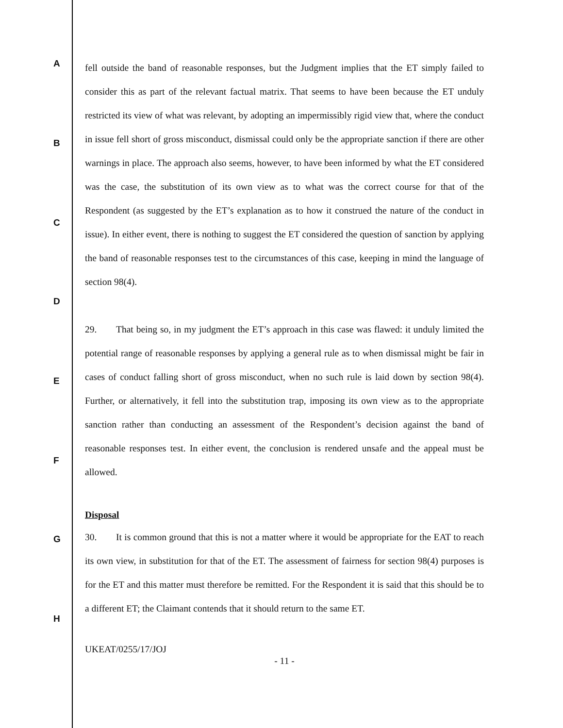A
B
C
D
E
F
G
H
fell outside the band of reasonable responses, but the Judgment implies that the ET simply failed to consider this as part of the relevant factual matrix. That seems to have been because the ET unduly restricted its view of what was relevant, by adopting an impermissibly rigid view that, where the conduct in issue fell short of gross misconduct, dismissal could only be the appropriate sanction if there are other warnings in place. The approach also seems, however, to have been informed by what the ET considered was the case, the substitution of its own view as to what was the correct course for that of the Respondent (as suggested by the ET’s explanation as to how it construed the nature of the conduct in issue). In either event, there is nothing to suggest the ET considered the question of sanction by applying the band of reasonable responses test to the circumstances of this case, keeping in mind the language of section 98(4).
29. That being so, in my judgment the ET’s approach in this case was flawed: it unduly limited the potential range of reasonable responses by applying a general rule as to when dismissal might be fair in cases of conduct falling short of gross misconduct, when no such rule is laid down by section 98(4). Further, or alternatively, it fell into the substitution trap, imposing its own view as to the appropriate sanction rather than conducting an assessment of the Respondent’s decision against the band of reasonable responses test. In either event, the conclusion is rendered unsafe and the appeal must be allowed.
Disposal
30. It is common ground that this is not a matter where it would be appropriate for the EAT to reach its own view, in substitution for that of the ET. The assessment of fairness for section 98(4) purposes is for the ET and this matter must therefore be remitted. For the Respondent it is said that this should be to a different ET; the Claimant contends that it should return to the same ET.
UKEAT/0255/17/JOJ
- 11 -